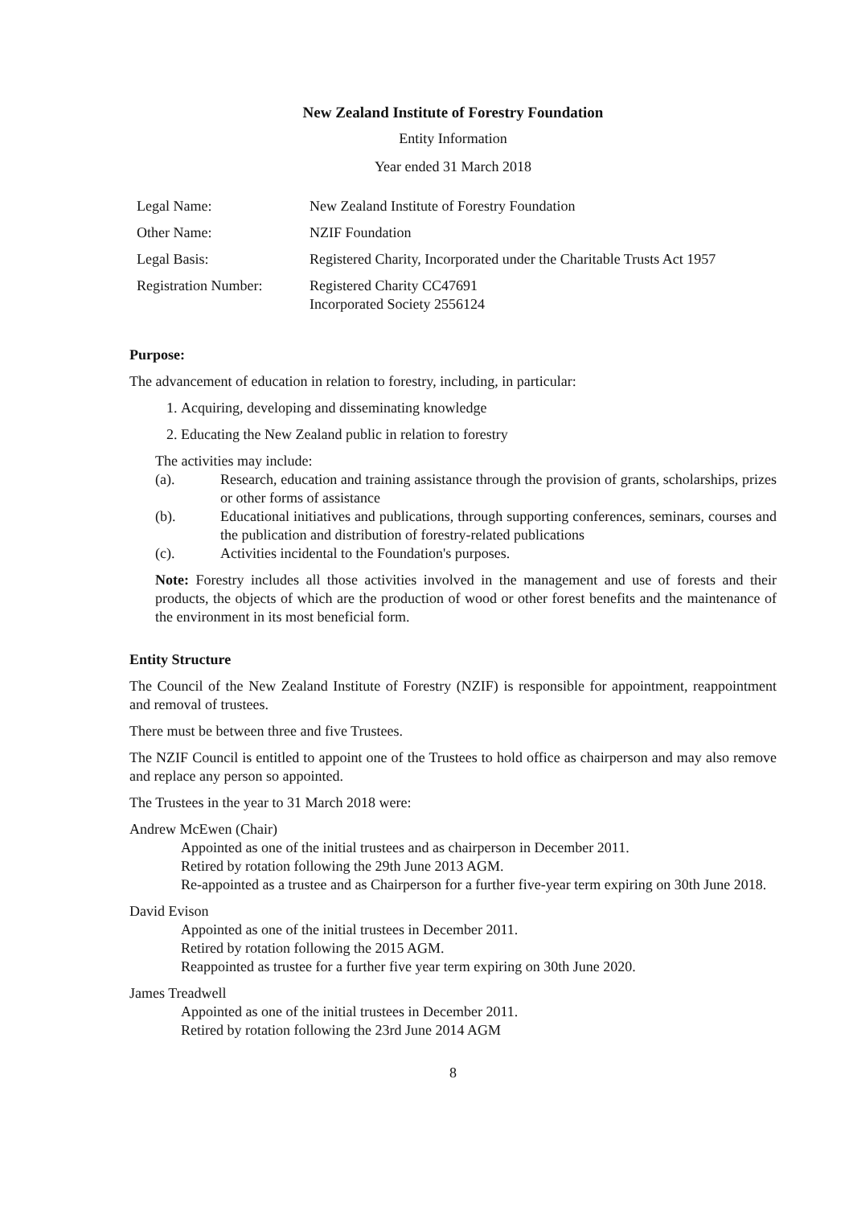New Zealand Institute of Forestry Foundation
Entity Information
Year ended 31 March 2018
| Legal Name: | New Zealand Institute of Forestry Foundation |
| Other Name: | NZIF Foundation |
| Legal Basis: | Registered Charity, Incorporated under the Charitable Trusts Act 1957 |
| Registration Number: | Registered Charity CC47691 Incorporated Society 2556124 |
Purpose:
The advancement of education in relation to forestry, including, in particular:
1. Acquiring, developing and disseminating knowledge
2. Educating the New Zealand public in relation to forestry
The activities may include:
(a). Research, education and training assistance through the provision of grants, scholarships, prizes or other forms of assistance
(b). Educational initiatives and publications, through supporting conferences, seminars, courses and the publication and distribution of forestry-related publications
(c). Activities incidental to the Foundation's purposes.
Note: Forestry includes all those activities involved in the management and use of forests and their products, the objects of which are the production of wood or other forest benefits and the maintenance of the environment in its most beneficial form.
Entity Structure
The Council of the New Zealand Institute of Forestry (NZIF) is responsible for appointment, reappointment and removal of trustees.
There must be between three and five Trustees.
The NZIF Council is entitled to appoint one of the Trustees to hold office as chairperson and may also remove and replace any person so appointed.
The Trustees in the year to 31 March 2018 were:
Andrew McEwen (Chair)
Appointed as one of the initial trustees and as chairperson in December 2011.
Retired by rotation following the 29th June 2013 AGM.
Re-appointed as a trustee and as Chairperson for a further five-year term expiring on 30th June 2018.
David Evison
Appointed as one of the initial trustees in December 2011.
Retired by rotation following the 2015 AGM.
Reappointed as trustee for a further five year term expiring on 30th June 2020.
James Treadwell
Appointed as one of the initial trustees in December 2011.
Retired by rotation following the 23rd June 2014 AGM
8